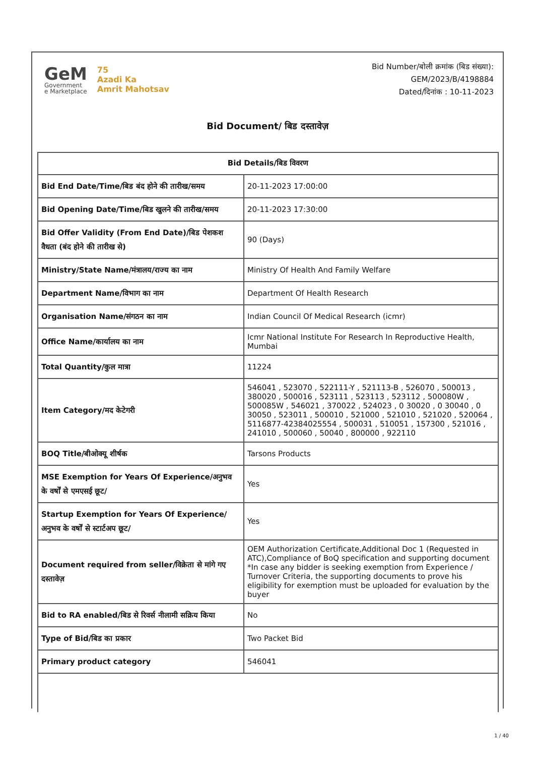GeM
Government
e Marketplace
75
Azadi Ka
Amrit Mahotsav
Bid Number/बोली क्रमांक (बिड संख्या):
GEM/2023/B/4198884
Dated/दिनांक : 10-11-2023
Bid Document/ बिड दस्तावेज़
| Bid Details/बिड विवरण | |
| --- | --- |
| Bid End Date/Time/बिड बंद होने की तारीख/समय | 20-11-2023 17:00:00 |
| Bid Opening Date/Time/बिड खुलने की तारीख/समय | 20-11-2023 17:30:00 |
| Bid Offer Validity (From End Date)/बिड पेशकश वैधता (बंद होने की तारीख से) | 90 (Days) |
| Ministry/State Name/मंत्रालय/राज्य का नाम | Ministry Of Health And Family Welfare |
| Department Name/विभाग का नाम | Department Of Health Research |
| Organisation Name/संगठन का नाम | Indian Council Of Medical Research (icmr) |
| Office Name/कार्यालय का नाम | Icmr National Institute For Research In Reproductive Health, Mumbai |
| Total Quantity/कुल मात्रा | 11224 |
| Item Category/मद केटेगरी | 546041 , 523070 , 522111-Y , 521113-B , 526070 , 500013 , 380020 , 500016 , 523111 , 523113 , 523112 , 500080W , 500085W , 546021 , 370022 , 524023 , 0 30020 , 0 30040 , 0 30050 , 523011 , 500010 , 521000 , 521010 , 521020 , 520064 , 5116877-42384025554 , 500031 , 510051 , 157300 , 521016 , 241010 , 500060 , 50040 , 800000 , 922110 |
| BOQ Title/बीओक्यू शीर्षक | Tarsons Products |
| MSE Exemption for Years Of Experience/अनुभव के वर्षों से एमएसई छूट/ | Yes |
| Startup Exemption for Years Of Experience/अनुभव के वर्षों से स्टार्टअप छूट/ | Yes |
| Document required from seller/विक्रेता से मांगे गए दस्तावेज़ | OEM Authorization Certificate,Additional Doc 1 (Requested in ATC),Compliance of BoQ specification and supporting document *In case any bidder is seeking exemption from Experience / Turnover Criteria, the supporting documents to prove his eligibility for exemption must be uploaded for evaluation by the buyer |
| Bid to RA enabled/बिड से रिवर्स नीलामी सक्रिय किया | No |
| Type of Bid/बिड का प्रकार | Two Packet Bid |
| Primary product category | 546041 |
1 / 40